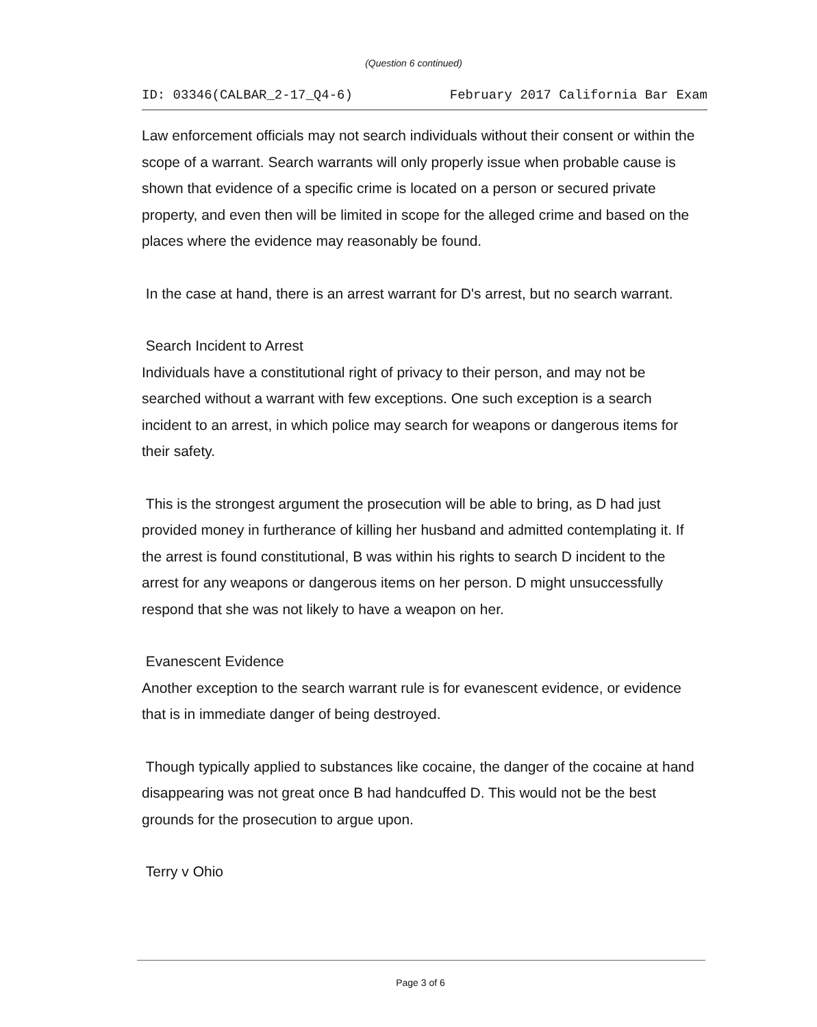(Question 6 continued)
ID: 03346(CALBAR_2-17_Q4-6) February 2017 California Bar Exam
Law enforcement officials may not search individuals without their consent or within the scope of a warrant. Search warrants will only properly issue when probable cause is shown that evidence of a specific crime is located on a person or secured private property, and even then will be limited in scope for the alleged crime and based on the places where the evidence may reasonably be found.
In the case at hand, there is an arrest warrant for D's arrest, but no search warrant.
Search Incident to Arrest
Individuals have a constitutional right of privacy to their person, and may not be searched without a warrant with few exceptions. One such exception is a search incident to an arrest, in which police may search for weapons or dangerous items for their safety.
This is the strongest argument the prosecution will be able to bring, as D had just provided money in furtherance of killing her husband and admitted contemplating it. If the arrest is found constitutional, B was within his rights to search D incident to the arrest for any weapons or dangerous items on her person. D might unsuccessfully respond that she was not likely to have a weapon on her.
Evanescent Evidence
Another exception to the search warrant rule is for evanescent evidence, or evidence that is in immediate danger of being destroyed.
Though typically applied to substances like cocaine, the danger of the cocaine at hand disappearing was not great once B had handcuffed D. This would not be the best grounds for the prosecution to argue upon.
Terry v Ohio
Page 3 of 6